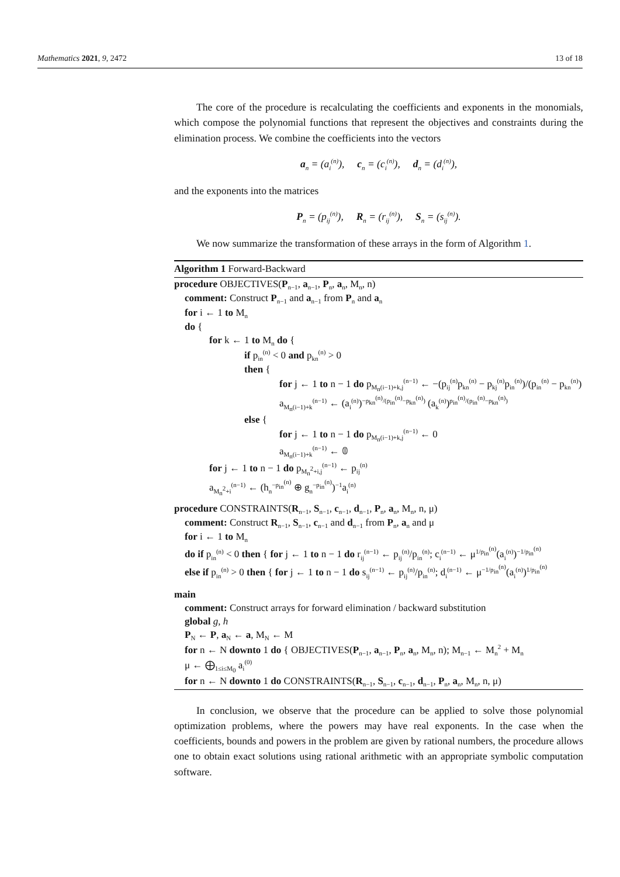Mathematics 2021, 9, 2472 13 of 18
The core of the procedure is recalculating the coefficients and exponents in the monomials, which compose the polynomial functions that represent the objectives and constraints during the elimination process. We combine the coefficients into the vectors
a<sub>n</sub> = (a<sub>i</sub><sup>(n)</sup>), c<sub>n</sub> = (c<sub>i</sub><sup>(n)</sup>), d<sub>n</sub> = (d<sub>i</sub><sup>(n)</sup>),
and the exponents into the matrices
P<sub>n</sub> = (p<sub>ij</sub><sup>(n)</sup>), R<sub>n</sub> = (r<sub>ij</sub><sup>(n)</sup>), S<sub>n</sub> = (s<sub>ij</sub><sup>(n)</sup>).
We now summarize the transformation of these arrays in the form of Algorithm 1.
Algorithm 1 Forward-Backward
procedure OBJECTIVES(P<sub>n−1</sub>, a<sub>n−1</sub>, P<sub>n</sub>, a<sub>n</sub>, M<sub>n</sub>, n)
comment: Construct P<sub>n−1</sub> and a<sub>n−1</sub> from P<sub>n</sub> and a<sub>n</sub>
for i ← 1 to M<sub>n</sub>
do {
for k ← 1 to M<sub>n</sub> do {
if p<sub>in</sub><sup>(n)</sup> < 0 and p<sub>kn</sub><sup>(n)</sup> > 0
then {
for j ← 1 to n − 1 do p<sub>M<sub>n</sub>(i−1)+k,j</sub><sup>(n−1)</sup> ← −(p<sub>ij</sub><sup>(n)</sup>p<sub>kn</sub><sup>(n)</sup> − p<sub>kj</sub><sup>(n)</sup>p<sub>in</sub><sup>(n)</sup>)/(p<sub>in</sub><sup>(n)</sup> − p<sub>kn</sub><sup>(n)</sup>)
a<sub>M<sub>n</sub>(i−1)+k</sub><sup>(n−1)</sup> ← (a<sub>i</sub><sup>(n)</sup>)<sup>−p<sub>kn</sub><sup>(n)</sup>/(p<sub>in</sub><sup>(n)</sup>−p<sub>kn</sub><sup>(n)</sup>)</sup> (a<sub>k</sub><sup>(n)</sup>)<sup>p<sub>in</sub><sup>(n)</sup>/(p<sub>in</sub><sup>(n)</sup>−p<sub>kn</sub><sup>(n)</sup>)</sup>
else {
for j ← 1 to n − 1 do p<sub>M<sub>n</sub>(i−1)+k,j</sub><sup>(n−1)</sup> ← 0
a<sub>M<sub>n</sub>(i−1)+k</sub><sup>(n−1)</sup> ← 𝟘
for j ← 1 to n − 1 do p<sub>M<sub>n</sub><sup>2</sup>+i,j</sub><sup>(n−1)</sup> ← p<sub>ij</sub><sup>(n)</sup>
a<sub>M<sub>n</sub><sup>2</sup>+i</sub><sup>(n−1)</sup> ← (h<sub>n</sub><sup>−p<sub>in</sub><sup>(n)</sup></sup> ⊕ g<sub>n</sub><sup>−p<sub>in</sub><sup>(n)</sup></sup>)<sup>−1</sup>a<sub>i</sub><sup>(n)</sup>
procedure CONSTRAINTS(R<sub>n−1</sub>, S<sub>n−1</sub>, c<sub>n−1</sub>, d<sub>n−1</sub>, P<sub>n</sub>, a<sub>n</sub>, M<sub>n</sub>, n, μ)
comment: Construct R<sub>n−1</sub>, S<sub>n−1</sub>, c<sub>n−1</sub> and d<sub>n−1</sub> from P<sub>n</sub>, a<sub>n</sub> and μ
for i ← 1 to M<sub>n</sub>
do if p<sub>in</sub><sup>(n)</sup> < 0 then { for j ← 1 to n − 1 do r<sub>ij</sub><sup>(n−1)</sup> ← p<sub>ij</sub><sup>(n)</sup>/p<sub>in</sub><sup>(n)</sup>; c<sub>i</sub><sup>(n−1)</sup> ← μ<sup>1/p<sub>in</sub><sup>(n)</sup></sup>(a<sub>i</sub><sup>(n)</sup>)<sup>−1/p<sub>in</sub><sup>(n)</sup></sup>
else if p<sub>in</sub><sup>(n)</sup> > 0 then { for j ← 1 to n − 1 do s<sub>ij</sub><sup>(n−1)</sup> ← p<sub>ij</sub><sup>(n)</sup>/p<sub>in</sub><sup>(n)</sup>; d<sub>i</sub><sup>(n−1)</sup> ← μ<sup>−1/p<sub>in</sub><sup>(n)</sup></sup>(a<sub>i</sub><sup>(n)</sup>)<sup>1/p<sub>in</sub><sup>(n)</sup></sup>
main
comment: Construct arrays for forward elimination / backward substitution
global g, h
P<sub>N</sub> ← P, a<sub>N</sub> ← a, M<sub>N</sub> ← M
for n ← N downto 1 do { OBJECTIVES(P<sub>n−1</sub>, a<sub>n−1</sub>, P<sub>n</sub>, a<sub>n</sub>, M<sub>n</sub>, n); M<sub>n−1</sub> ← M<sub>n</sub><sup>2</sup> + M<sub>n</sub>
μ ← ⨁<sub>1≤i≤M<sub>0</sub></sub> a<sub>i</sub><sup>(0)</sup>
for n ← N downto 1 do CONSTRAINTS(R<sub>n−1</sub>, S<sub>n−1</sub>, c<sub>n−1</sub>, d<sub>n−1</sub>, P<sub>n</sub>, a<sub>n</sub>, M<sub>n</sub>, n, μ)
In conclusion, we observe that the procedure can be applied to solve those polynomial optimization problems, where the powers may have real exponents. In the case when the coefficients, bounds and powers in the problem are given by rational numbers, the procedure allows one to obtain exact solutions using rational arithmetic with an appropriate symbolic computation software.